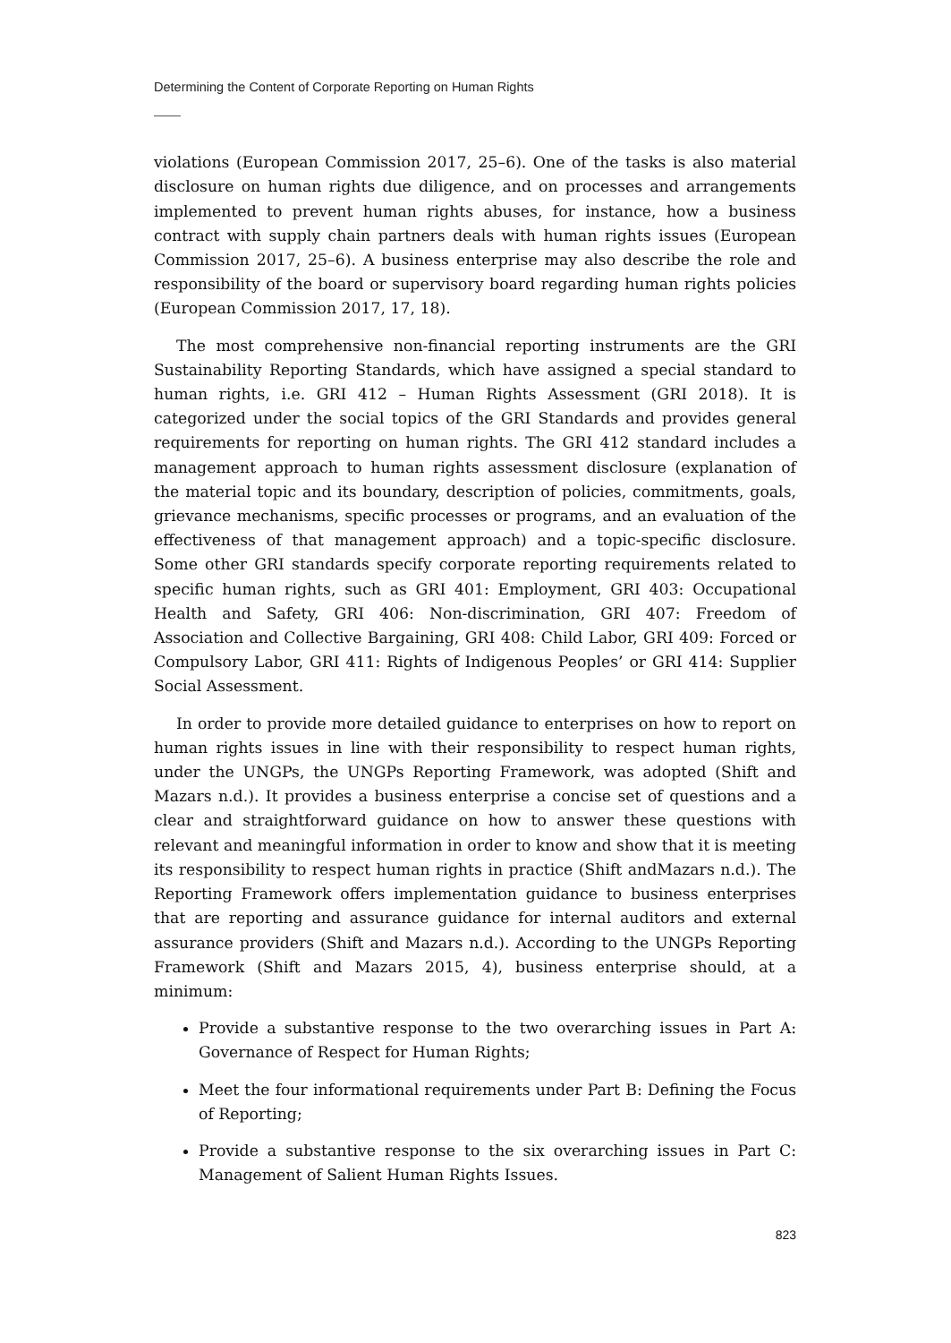Determining the Content of Corporate Reporting on Human Rights
violations (European Commission 2017, 25–6). One of the tasks is also material disclosure on human rights due diligence, and on processes and arrangements implemented to prevent human rights abuses, for instance, how a business contract with supply chain partners deals with human rights issues (European Commission 2017, 25–6). A business enterprise may also describe the role and responsibility of the board or supervisory board regarding human rights policies (European Commission 2017, 17, 18).
The most comprehensive non-financial reporting instruments are the GRI Sustainability Reporting Standards, which have assigned a special standard to human rights, i.e. GRI 412 – Human Rights Assessment (GRI 2018). It is categorized under the social topics of the GRI Standards and provides general requirements for reporting on human rights. The GRI 412 standard includes a management approach to human rights assessment disclosure (explanation of the material topic and its boundary, description of policies, commitments, goals, grievance mechanisms, specific processes or programs, and an evaluation of the effectiveness of that management approach) and a topic-specific disclosure. Some other GRI standards specify corporate reporting requirements related to specific human rights, such as GRI 401: Employment, GRI 403: Occupational Health and Safety, GRI 406: Non-discrimination, GRI 407: Freedom of Association and Collective Bargaining, GRI 408: Child Labor, GRI 409: Forced or Compulsory Labor, GRI 411: Rights of Indigenous Peoples’ or GRI 414: Supplier Social Assessment.
In order to provide more detailed guidance to enterprises on how to report on human rights issues in line with their responsibility to respect human rights, under the UNGPs, the UNGPs Reporting Framework, was adopted (Shift and Mazars n.d.). It provides a business enterprise a concise set of questions and a clear and straightforward guidance on how to answer these questions with relevant and meaningful information in order to know and show that it is meeting its responsibility to respect human rights in practice (Shift andMazars n.d.). The Reporting Framework offers implementation guidance to business enterprises that are reporting and assurance guidance for internal auditors and external assurance providers (Shift and Mazars n.d.). According to the UNGPs Reporting Framework (Shift and Mazars 2015, 4), business enterprise should, at a minimum:
Provide a substantive response to the two overarching issues in Part A: Governance of Respect for Human Rights;
Meet the four informational requirements under Part B: Defining the Focus of Reporting;
Provide a substantive response to the six overarching issues in Part C: Management of Salient Human Rights Issues.
823